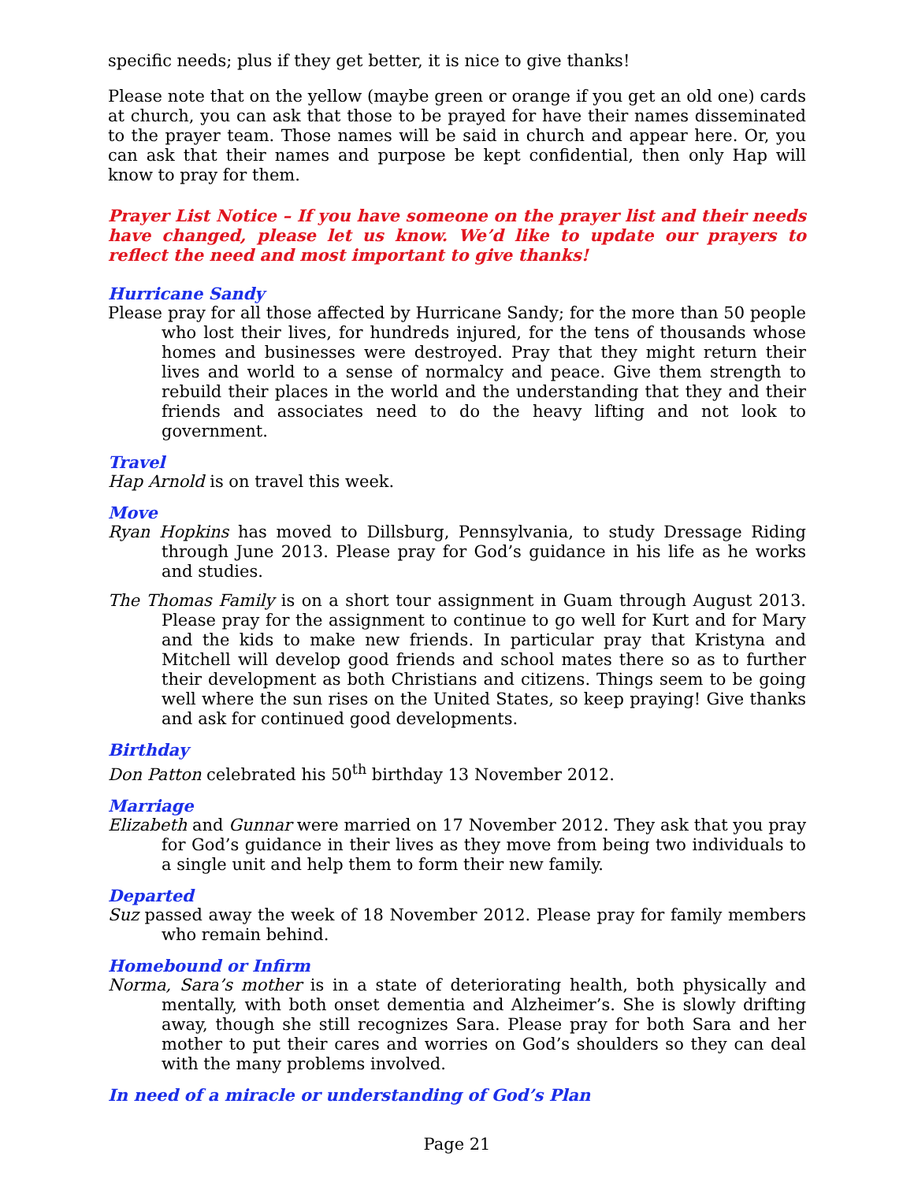specific needs; plus if they get better, it is nice to give thanks!
Please note that on the yellow (maybe green or orange if you get an old one) cards at church, you can ask that those to be prayed for have their names disseminated to the prayer team. Those names will be said in church and appear here. Or, you can ask that their names and purpose be kept confidential, then only Hap will know to pray for them.
Prayer List Notice – If you have someone on the prayer list and their needs have changed, please let us know. We’d like to update our prayers to reflect the need and most important to give thanks!
Hurricane Sandy
Please pray for all those affected by Hurricane Sandy; for the more than 50 people who lost their lives, for hundreds injured, for the tens of thousands whose homes and businesses were destroyed. Pray that they might return their lives and world to a sense of normalcy and peace. Give them strength to rebuild their places in the world and the understanding that they and their friends and associates need to do the heavy lifting and not look to government.
Travel
Hap Arnold is on travel this week.
Move
Ryan Hopkins has moved to Dillsburg, Pennsylvania, to study Dressage Riding through June 2013. Please pray for God’s guidance in his life as he works and studies.
The Thomas Family is on a short tour assignment in Guam through August 2013. Please pray for the assignment to continue to go well for Kurt and for Mary and the kids to make new friends. In particular pray that Kristyna and Mitchell will develop good friends and school mates there so as to further their development as both Christians and citizens. Things seem to be going well where the sun rises on the United States, so keep praying! Give thanks and ask for continued good developments.
Birthday
Don Patton celebrated his 50<sup>th</sup> birthday 13 November 2012.
Marriage
Elizabeth and Gunnar were married on 17 November 2012. They ask that you pray for God’s guidance in their lives as they move from being two individuals to a single unit and help them to form their new family.
Departed
Suz passed away the week of 18 November 2012. Please pray for family members who remain behind.
Homebound or Infirm
Norma, Sara’s mother is in a state of deteriorating health, both physically and mentally, with both onset dementia and Alzheimer’s. She is slowly drifting away, though she still recognizes Sara. Please pray for both Sara and her mother to put their cares and worries on God’s shoulders so they can deal with the many problems involved.
In need of a miracle or understanding of God’s Plan
Page 21